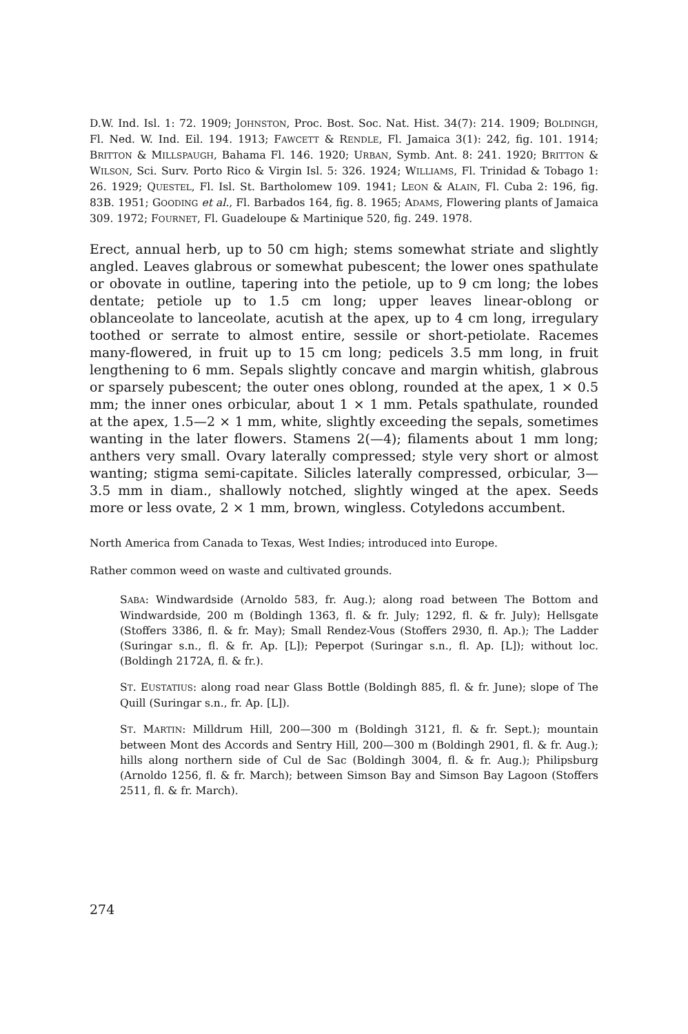D.W. Ind. Isl. 1: 72. 1909; JOHNSTON, Proc. Bost. Soc. Nat. Hist. 34(7): 214. 1909; BOLDINGH, Fl. Ned. W. Ind. Eil. 194. 1913; FAWCETT & RENDLE, Fl. Jamaica 3(1): 242, fig. 101. 1914; BRITTON & MILLSPAUGH, Bahama Fl. 146. 1920; URBAN, Symb. Ant. 8: 241. 1920; BRITTON & WILSON, Sci. Surv. Porto Rico & Virgin Isl. 5: 326. 1924; WILLIAMS, Fl. Trinidad & Tobago 1: 26. 1929; QUESTEL, Fl. Isl. St. Bartholomew 109. 1941; LEON & ALAIN, Fl. Cuba 2: 196, fig. 83B. 1951; GOODING et al., Fl. Barbados 164, fig. 8. 1965; ADAMS, Flowering plants of Jamaica 309. 1972; FOURNET, Fl. Guadeloupe & Martinique 520, fig. 249. 1978.
Erect, annual herb, up to 50 cm high; stems somewhat striate and slightly angled. Leaves glabrous or somewhat pubescent; the lower ones spathulate or obovate in outline, tapering into the petiole, up to 9 cm long; the lobes dentate; petiole up to 1.5 cm long; upper leaves linear-oblong or oblanceolate to lanceolate, acutish at the apex, up to 4 cm long, irregulary toothed or serrate to almost entire, sessile or short-petiolate. Racemes many-flowered, in fruit up to 15 cm long; pedicels 3.5 mm long, in fruit lengthening to 6 mm. Sepals slightly concave and margin whitish, glabrous or sparsely pubescent; the outer ones oblong, rounded at the apex, 1 × 0.5 mm; the inner ones orbicular, about 1 × 1 mm. Petals spathulate, rounded at the apex, 1.5—2 × 1 mm, white, slightly exceeding the sepals, sometimes wanting in the later flowers. Stamens 2(—4); filaments about 1 mm long; anthers very small. Ovary laterally compressed; style very short or almost wanting; stigma semi-capitate. Silicles laterally compressed, orbicular, 3—3.5 mm in diam., shallowly notched, slightly winged at the apex. Seeds more or less ovate, 2 × 1 mm, brown, wingless. Cotyledons accumbent.
North America from Canada to Texas, West Indies; introduced into Europe.
Rather common weed on waste and cultivated grounds.
SABA: Windwardside (Arnoldo 583, fr. Aug.); along road between The Bottom and Windwardside, 200 m (Boldingh 1363, fl. & fr. July; 1292, fl. & fr. July); Hellsgate (Stoffers 3386, fl. & fr. May); Small Rendez-Vous (Stoffers 2930, fl. Ap.); The Ladder (Suringar s.n., fl. & fr. Ap. [L]); Peperpot (Suringar s.n., fl. Ap. [L]); without loc. (Boldingh 2172A, fl. & fr.).
ST. EUSTATIUS: along road near Glass Bottle (Boldingh 885, fl. & fr. June); slope of The Quill (Suringar s.n., fr. Ap. [L]).
ST. MARTIN: Milldrum Hill, 200—300 m (Boldingh 3121, fl. & fr. Sept.); mountain between Mont des Accords and Sentry Hill, 200—300 m (Boldingh 2901, fl. & fr. Aug.); hills along northern side of Cul de Sac (Boldingh 3004, fl. & fr. Aug.); Philipsburg (Arnoldo 1256, fl. & fr. March); between Simson Bay and Simson Bay Lagoon (Stoffers 2511, fl. & fr. March).
274